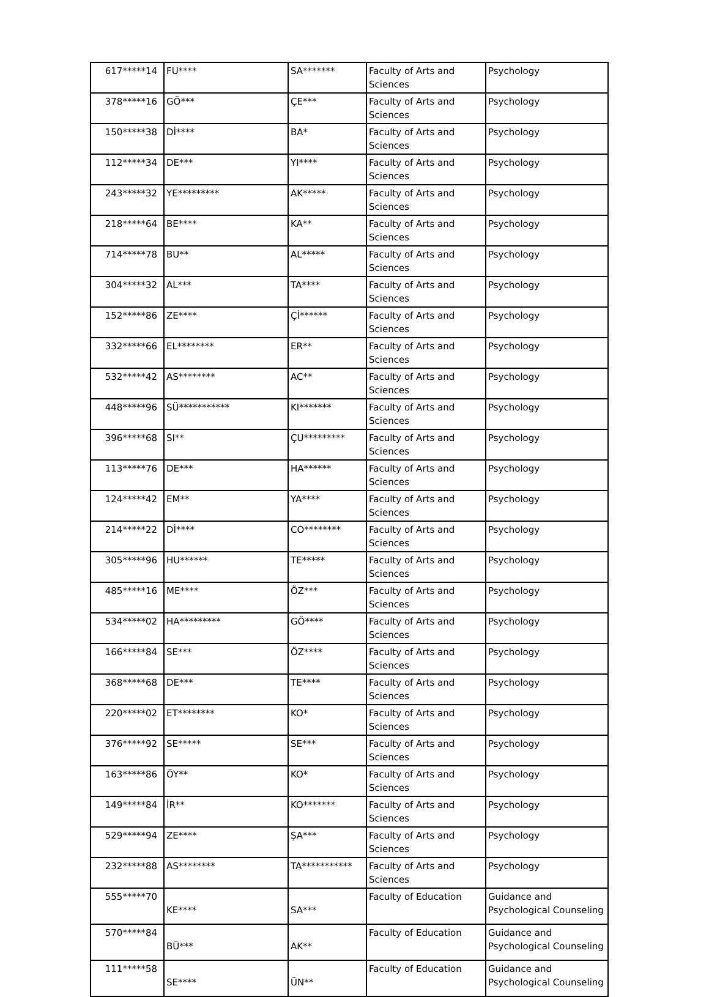| 617*****14 | FU**** | SA******* | Faculty of Arts and Sciences | Psychology |
| 378*****16 | GÖ*** | ÇE*** | Faculty of Arts and Sciences | Psychology |
| 150*****38 | Dİ**** | BA* | Faculty of Arts and Sciences | Psychology |
| 112*****34 | DE*** | YI**** | Faculty of Arts and Sciences | Psychology |
| 243*****32 | YE********* | AK***** | Faculty of Arts and Sciences | Psychology |
| 218*****64 | BE**** | KA** | Faculty of Arts and Sciences | Psychology |
| 714*****78 | BU** | AL***** | Faculty of Arts and Sciences | Psychology |
| 304*****32 | AL*** | TA**** | Faculty of Arts and Sciences | Psychology |
| 152*****86 | ZE**** | Çİ****** | Faculty of Arts and Sciences | Psychology |
| 332*****66 | EL******** | ER** | Faculty of Arts and Sciences | Psychology |
| 532*****42 | AS******** | AC** | Faculty of Arts and Sciences | Psychology |
| 448*****96 | SÜ*********** | KI******* | Faculty of Arts and Sciences | Psychology |
| 396*****68 | SI** | ÇU********* | Faculty of Arts and Sciences | Psychology |
| 113*****76 | DE*** | HA****** | Faculty of Arts and Sciences | Psychology |
| 124*****42 | EM** | YA**** | Faculty of Arts and Sciences | Psychology |
| 214*****22 | Dİ**** | CO******** | Faculty of Arts and Sciences | Psychology |
| 305*****96 | HU****** | TE***** | Faculty of Arts and Sciences | Psychology |
| 485*****16 | ME**** | ÖZ*** | Faculty of Arts and Sciences | Psychology |
| 534*****02 | HA********* | GÖ**** | Faculty of Arts and Sciences | Psychology |
| 166*****84 | SE*** | ÖZ**** | Faculty of Arts and Sciences | Psychology |
| 368*****68 | DE*** | TE**** | Faculty of Arts and Sciences | Psychology |
| 220*****02 | ET******** | KO* | Faculty of Arts and Sciences | Psychology |
| 376*****92 | SE***** | SE*** | Faculty of Arts and Sciences | Psychology |
| 163*****86 | ÖY** | KO* | Faculty of Arts and Sciences | Psychology |
| 149*****84 | İR** | KO******* | Faculty of Arts and Sciences | Psychology |
| 529*****94 | ZE**** | ŞA*** | Faculty of Arts and Sciences | Psychology |
| 232*****88 | AS******** | TA*********** | Faculty of Arts and Sciences | Psychology |
| 555*****70 | KE**** | SA*** | Faculty of Education | Guidance and Psychological Counseling |
| 570*****84 | BÜ*** | AK** | Faculty of Education | Guidance and Psychological Counseling |
| 111*****58 | SE**** | ÜN** | Faculty of Education | Guidance and Psychological Counseling |